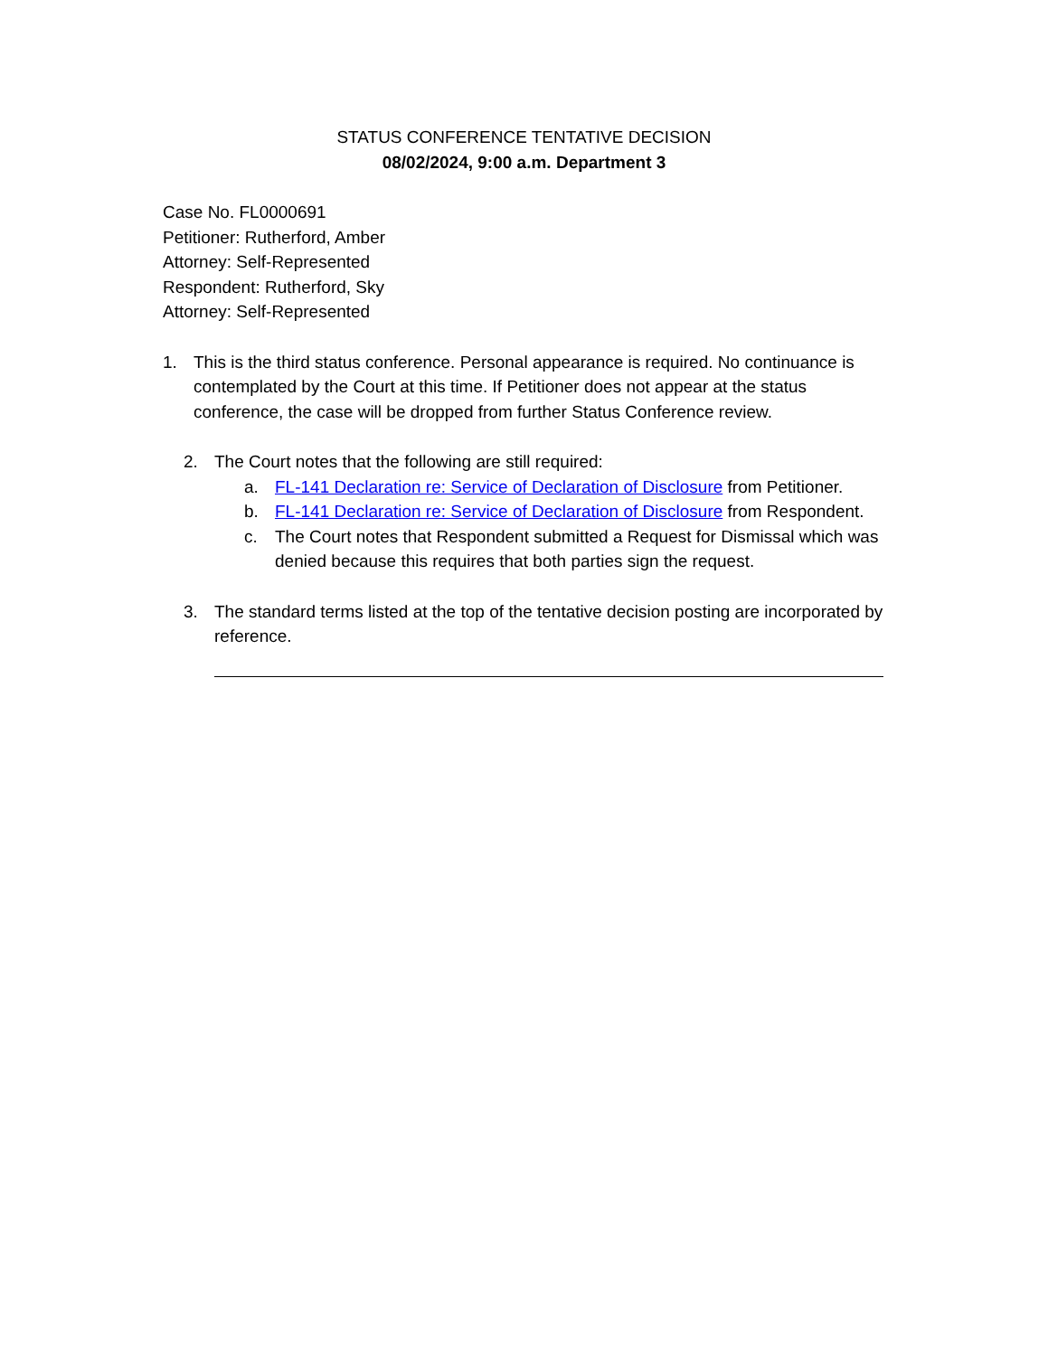STATUS CONFERENCE TENTATIVE DECISION
08/02/2024, 9:00 a.m. Department 3
Case No. FL0000691
Petitioner: Rutherford, Amber
Attorney: Self-Represented
Respondent: Rutherford, Sky
Attorney: Self-Represented
1. This is the third status conference. Personal appearance is required. No continuance is contemplated by the Court at this time. If Petitioner does not appear at the status conference, the case will be dropped from further Status Conference review.
2. The Court notes that the following are still required:
a. FL-141 Declaration re: Service of Declaration of Disclosure from Petitioner.
b. FL-141 Declaration re: Service of Declaration of Disclosure from Respondent.
c. The Court notes that Respondent submitted a Request for Dismissal which was denied because this requires that both parties sign the request.
3. The standard terms listed at the top of the tentative decision posting are incorporated by reference.